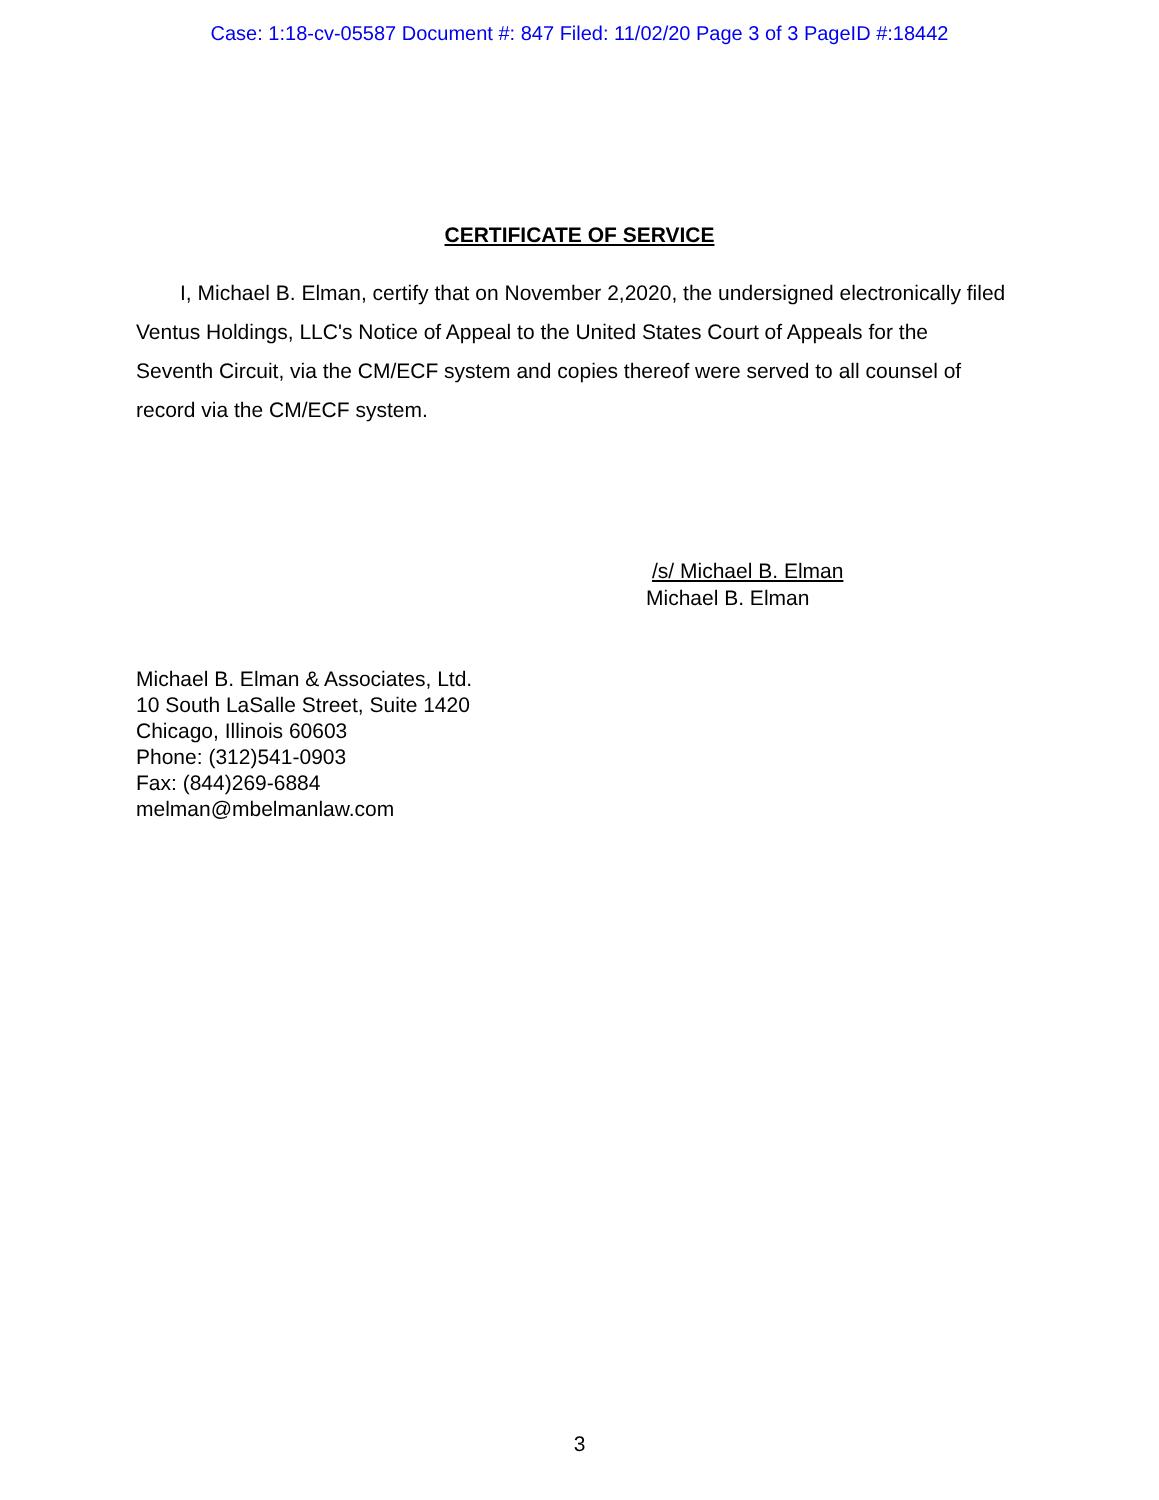Case: 1:18-cv-05587 Document #: 847 Filed: 11/02/20 Page 3 of 3 PageID #:18442
CERTIFICATE OF SERVICE
I, Michael B. Elman, certify that on November 2,2020, the undersigned electronically filed Ventus Holdings, LLC's Notice of Appeal to the United States Court of Appeals for the Seventh Circuit, via the CM/ECF system and copies thereof were served to all counsel of record via the CM/ECF system.
/s/ Michael B. Elman
Michael B. Elman
Michael B. Elman & Associates, Ltd.
10 South LaSalle Street, Suite 1420
Chicago, Illinois 60603
Phone: (312)541-0903
Fax: (844)269-6884
melman@mbelmanlaw.com
3